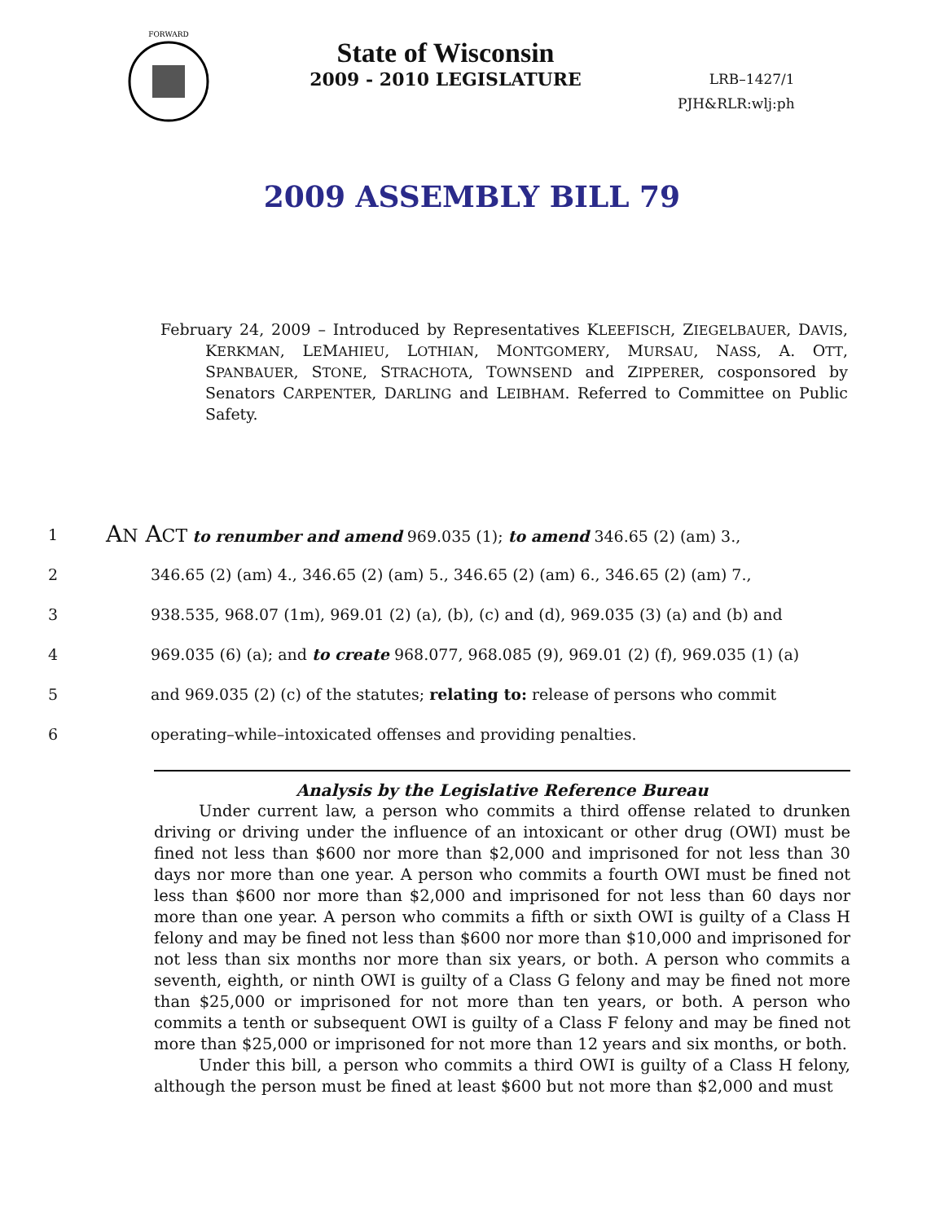FORWARD
State of Wisconsin
2009 - 2010 LEGISLATURE
LRB–1427/1
PJH&RLR:wlj:ph
2009 ASSEMBLY BILL 79
February 24, 2009 – Introduced by Representatives KLEEFISCH, ZIEGELBAUER, DAVIS, KERKMAN, LEMAHIEU, LOTHIAN, MONTGOMERY, MURSAU, NASS, A. OTT, SPANBAUER, STONE, STRACHOTA, TOWNSEND and ZIPPERER, cosponsored by Senators CARPENTER, DARLING and LEIBHAM. Referred to Committee on Public Safety.
1 AN ACT to renumber and amend 969.035 (1); to amend 346.65 (2) (am) 3.,
2 346.65 (2) (am) 4., 346.65 (2) (am) 5., 346.65 (2) (am) 6., 346.65 (2) (am) 7.,
3 938.535, 968.07 (1m), 969.01 (2) (a), (b), (c) and (d), 969.035 (3) (a) and (b) and
4 969.035 (6) (a); and to create 968.077, 968.085 (9), 969.01 (2) (f), 969.035 (1) (a)
5 and 969.035 (2) (c) of the statutes; relating to: release of persons who commit
6 operating–while–intoxicated offenses and providing penalties.
Analysis by the Legislative Reference Bureau
Under current law, a person who commits a third offense related to drunken driving or driving under the influence of an intoxicant or other drug (OWI) must be fined not less than $600 nor more than $2,000 and imprisoned for not less than 30 days nor more than one year. A person who commits a fourth OWI must be fined not less than $600 nor more than $2,000 and imprisoned for not less than 60 days nor more than one year. A person who commits a fifth or sixth OWI is guilty of a Class H felony and may be fined not less than $600 nor more than $10,000 and imprisoned for not less than six months nor more than six years, or both. A person who commits a seventh, eighth, or ninth OWI is guilty of a Class G felony and may be fined not more than $25,000 or imprisoned for not more than ten years, or both. A person who commits a tenth or subsequent OWI is guilty of a Class F felony and may be fined not more than $25,000 or imprisoned for not more than 12 years and six months, or both.
Under this bill, a person who commits a third OWI is guilty of a Class H felony, although the person must be fined at least $600 but not more than $2,000 and must